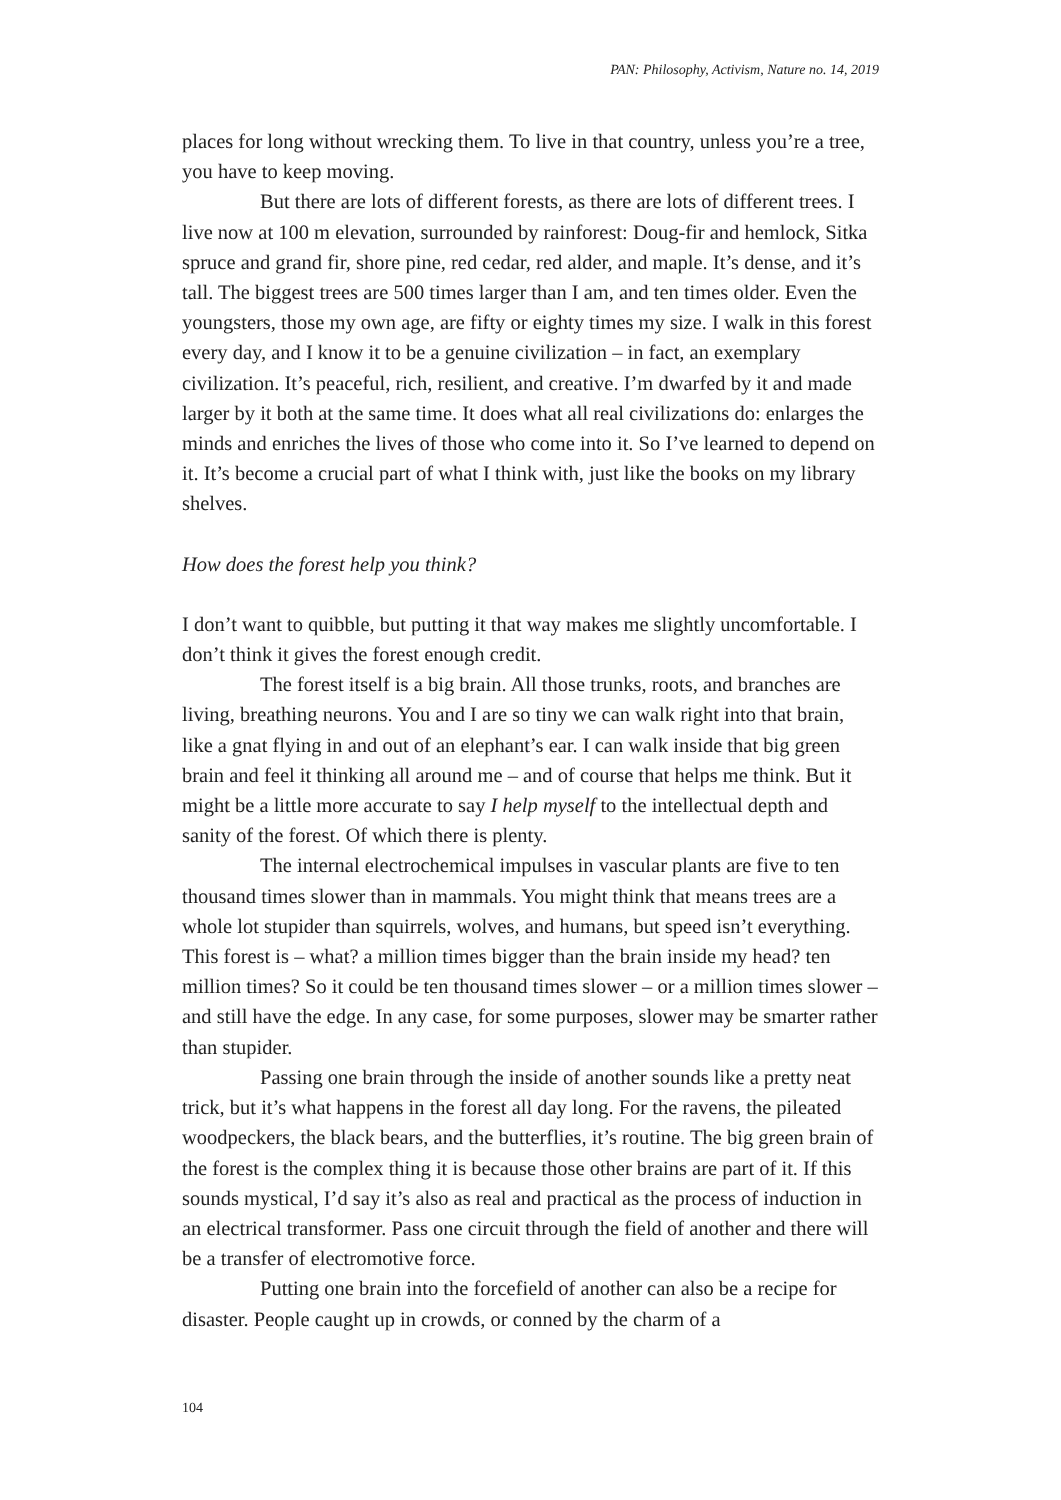PAN: Philosophy, Activism, Nature no. 14, 2019
places for long without wrecking them. To live in that country, unless you’re a tree, you have to keep moving.
But there are lots of different forests, as there are lots of different trees. I live now at 100 m elevation, surrounded by rainforest: Doug-fir and hemlock, Sitka spruce and grand fir, shore pine, red cedar, red alder, and maple. It’s dense, and it’s tall. The biggest trees are 500 times larger than I am, and ten times older. Even the youngsters, those my own age, are fifty or eighty times my size. I walk in this forest every day, and I know it to be a genuine civilization – in fact, an exemplary civilization. It’s peaceful, rich, resilient, and creative. I’m dwarfed by it and made larger by it both at the same time. It does what all real civilizations do: enlarges the minds and enriches the lives of those who come into it. So I’ve learned to depend on it. It’s become a crucial part of what I think with, just like the books on my library shelves.
How does the forest help you think?
I don’t want to quibble, but putting it that way makes me slightly uncomfortable. I don’t think it gives the forest enough credit.
The forest itself is a big brain. All those trunks, roots, and branches are living, breathing neurons. You and I are so tiny we can walk right into that brain, like a gnat flying in and out of an elephant’s ear. I can walk inside that big green brain and feel it thinking all around me – and of course that helps me think. But it might be a little more accurate to say I help myself to the intellectual depth and sanity of the forest. Of which there is plenty.
The internal electrochemical impulses in vascular plants are five to ten thousand times slower than in mammals. You might think that means trees are a whole lot stupider than squirrels, wolves, and humans, but speed isn’t everything. This forest is – what? a million times bigger than the brain inside my head? ten million times? So it could be ten thousand times slower – or a million times slower – and still have the edge. In any case, for some purposes, slower may be smarter rather than stupider.
Passing one brain through the inside of another sounds like a pretty neat trick, but it’s what happens in the forest all day long. For the ravens, the pileated woodpeckers, the black bears, and the butterflies, it’s routine. The big green brain of the forest is the complex thing it is because those other brains are part of it. If this sounds mystical, I’d say it’s also as real and practical as the process of induction in an electrical transformer. Pass one circuit through the field of another and there will be a transfer of electromotive force.
Putting one brain into the forcefield of another can also be a recipe for disaster. People caught up in crowds, or conned by the charm of a
104